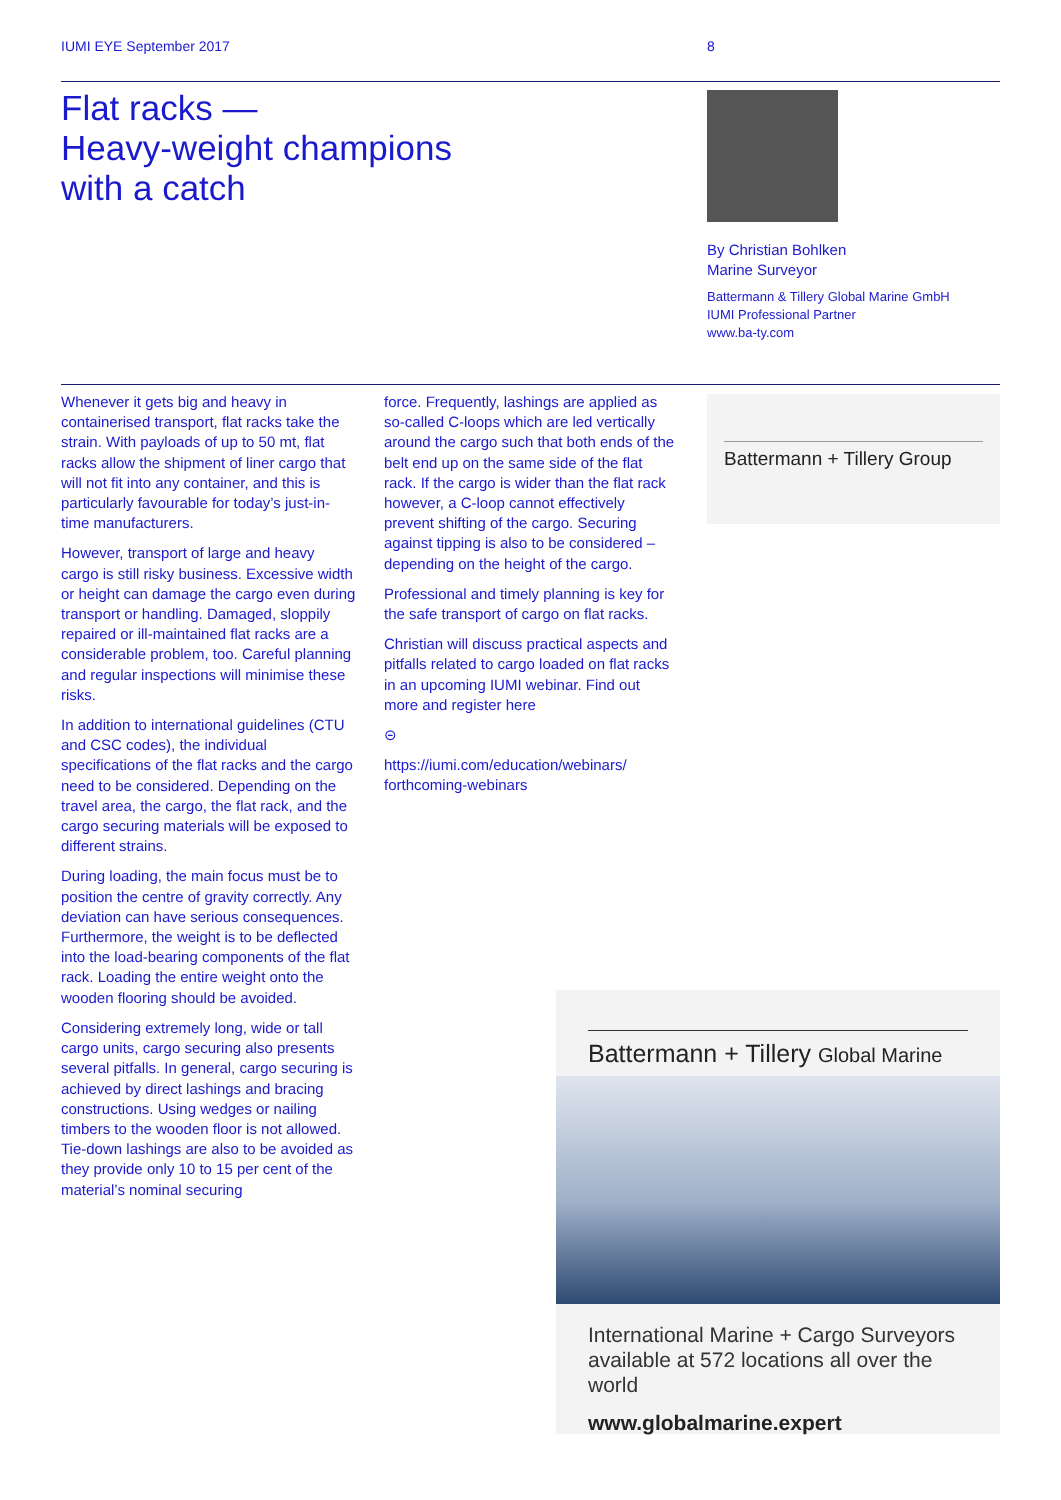IUMI EYE September 2017 8
Flat racks —
Heavy-weight champions
with a catch
By Christian Bohlken
Marine Surveyor
Battermann & Tillery Global Marine GmbH
IUMI Professional Partner
www.ba-ty.com
Whenever it gets big and heavy in containerised transport, flat racks take the strain. With payloads of up to 50 mt, flat racks allow the shipment of liner cargo that will not fit into any container, and this is particularly favourable for today’s just-in-time manufacturers.
However, transport of large and heavy cargo is still risky business. Excessive width or height can damage the cargo even during transport or handling. Damaged, sloppily repaired or ill-maintained flat racks are a considerable problem, too. Careful planning and regular inspections will minimise these risks.
In addition to international guidelines (CTU and CSC codes), the individual specifications of the flat racks and the cargo need to be considered. Depending on the travel area, the cargo, the flat rack, and the cargo securing materials will be exposed to different strains.
During loading, the main focus must be to position the centre of gravity correctly. Any deviation can have serious consequences. Furthermore, the weight is to be deflected into the load-bearing components of the flat rack. Loading the entire weight onto the wooden flooring should be avoided.
Considering extremely long, wide or tall cargo units, cargo securing also presents several pitfalls. In general, cargo securing is achieved by direct lashings and bracing constructions. Using wedges or nailing timbers to the wooden floor is not allowed. Tie-down lashings are also to be avoided as they provide only 10 to 15 per cent of the material’s nominal securing
force. Frequently, lashings are applied as so-called C-loops which are led vertically around the cargo such that both ends of the belt end up on the same side of the flat rack. If the cargo is wider than the flat rack however, a C-loop cannot effectively prevent shifting of the cargo. Securing against tipping is also to be considered – depending on the height of the cargo.
Professional and timely planning is key for the safe transport of cargo on flat racks.
Christian will discuss practical aspects and pitfalls related to cargo loaded on flat racks in an upcoming IUMI webinar. Find out more and register here
⊝
https://iumi.com/education/webinars/ forthcoming-webinars
Battermann + Tillery Group
Battermann + Tillery Global Marine
International Marine + Cargo Surveyors available at 572 locations all over the world
www.globalmarine.expert